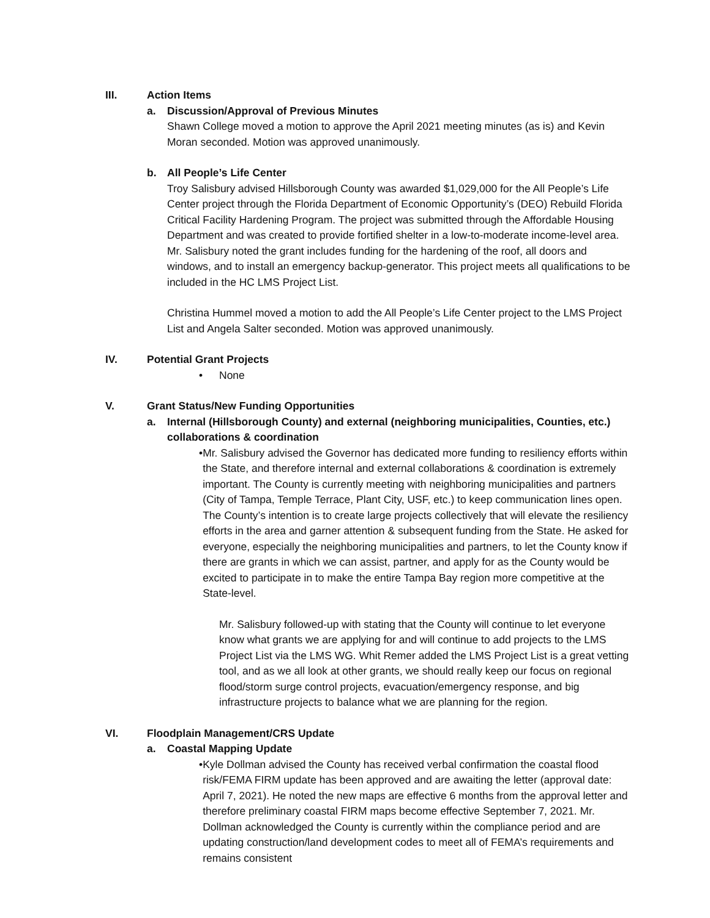III. Action Items
a. Discussion/Approval of Previous Minutes
Shawn College moved a motion to approve the April 2021 meeting minutes (as is) and Kevin Moran seconded. Motion was approved unanimously.
b. All People’s Life Center
Troy Salisbury advised Hillsborough County was awarded $1,029,000 for the All People’s Life Center project through the Florida Department of Economic Opportunity’s (DEO) Rebuild Florida Critical Facility Hardening Program. The project was submitted through the Affordable Housing Department and was created to provide fortified shelter in a low-to-moderate income-level area. Mr. Salisbury noted the grant includes funding for the hardening of the roof, all doors and windows, and to install an emergency backup-generator. This project meets all qualifications to be included in the HC LMS Project List.
Christina Hummel moved a motion to add the All People’s Life Center project to the LMS Project List and Angela Salter seconded. Motion was approved unanimously.
IV. Potential Grant Projects
• None
V. Grant Status/New Funding Opportunities
a. Internal (Hillsborough County) and external (neighboring municipalities, Counties, etc.)
collaborations & coordination
• Mr. Salisbury advised the Governor has dedicated more funding to resiliency efforts within the State, and therefore internal and external collaborations & coordination is extremely important. The County is currently meeting with neighboring municipalities and partners (City of Tampa, Temple Terrace, Plant City, USF, etc.) to keep communication lines open. The County’s intention is to create large projects collectively that will elevate the resiliency efforts in the area and garner attention & subsequent funding from the State. He asked for everyone, especially the neighboring municipalities and partners, to let the County know if there are grants in which we can assist, partner, and apply for as the County would be excited to participate in to make the entire Tampa Bay region more competitive at the State-level.
Mr. Salisbury followed-up with stating that the County will continue to let everyone know what grants we are applying for and will continue to add projects to the LMS Project List via the LMS WG. Whit Remer added the LMS Project List is a great vetting tool, and as we all look at other grants, we should really keep our focus on regional flood/storm surge control projects, evacuation/emergency response, and big infrastructure projects to balance what we are planning for the region.
VI. Floodplain Management/CRS Update
a. Coastal Mapping Update
• Kyle Dollman advised the County has received verbal confirmation the coastal flood risk/FEMA FIRM update has been approved and are awaiting the letter (approval date: April 7, 2021). He noted the new maps are effective 6 months from the approval letter and therefore preliminary coastal FIRM maps become effective September 7, 2021. Mr. Dollman acknowledged the County is currently within the compliance period and are updating construction/land development codes to meet all of FEMA’s requirements and remains consistent